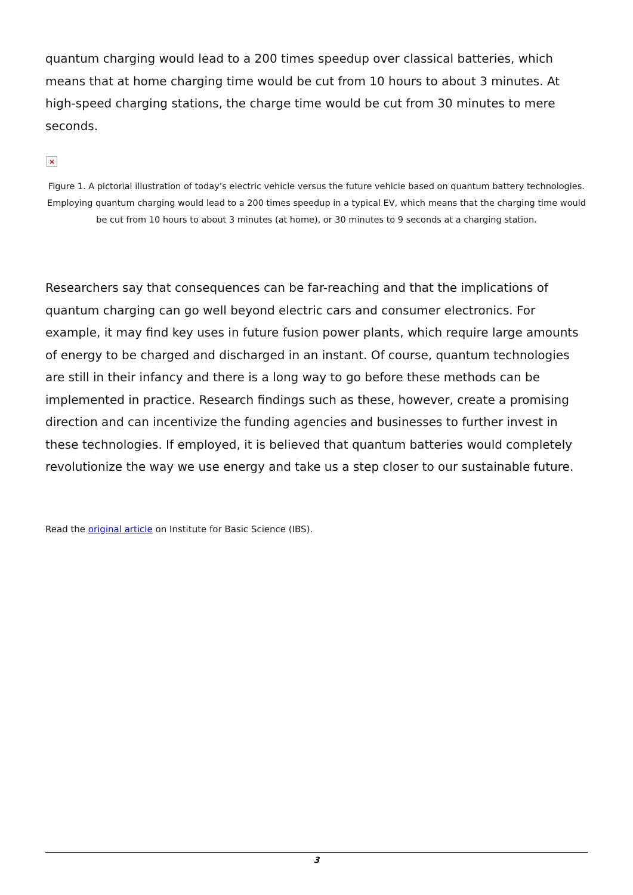quantum charging would lead to a 200 times speedup over classical batteries, which means that at home charging time would be cut from 10 hours to about 3 minutes. At high-speed charging stations, the charge time would be cut from 30 minutes to mere seconds.
×
Figure 1. A pictorial illustration of today’s electric vehicle versus the future vehicle based on quantum battery technologies. Employing quantum charging would lead to a 200 times speedup in a typical EV, which means that the charging time would be cut from 10 hours to about 3 minutes (at home), or 30 minutes to 9 seconds at a charging station.
Researchers say that consequences can be far-reaching and that the implications of quantum charging can go well beyond electric cars and consumer electronics. For example, it may find key uses in future fusion power plants, which require large amounts of energy to be charged and discharged in an instant. Of course, quantum technologies are still in their infancy and there is a long way to go before these methods can be implemented in practice. Research findings such as these, however, create a promising direction and can incentivize the funding agencies and businesses to further invest in these technologies. If employed, it is believed that quantum batteries would completely revolutionize the way we use energy and take us a step closer to our sustainable future.
Read the original article on Institute for Basic Science (IBS).
3